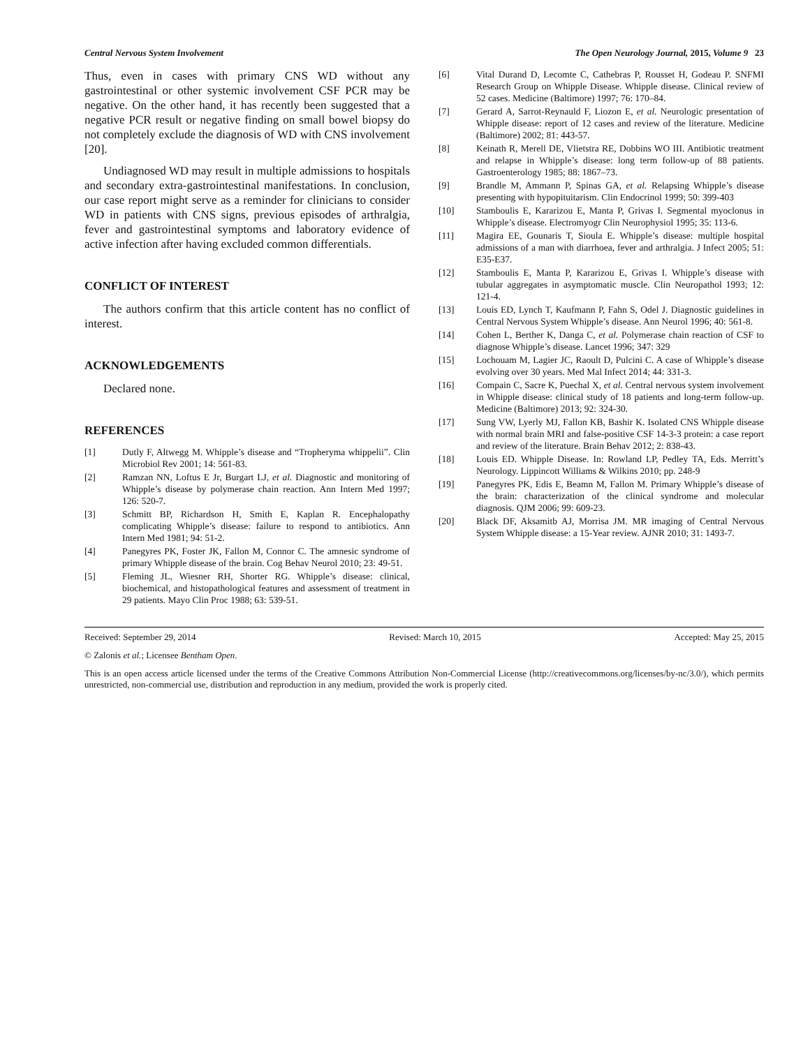Central Nervous System Involvement The Open Neurology Journal, 2015, Volume 9 23
Thus, even in cases with primary CNS WD without any gastrointestinal or other systemic involvement CSF PCR may be negative. On the other hand, it has recently been suggested that a negative PCR result or negative finding on small bowel biopsy do not completely exclude the diagnosis of WD with CNS involvement [20].
Undiagnosed WD may result in multiple admissions to hospitals and secondary extra-gastrointestinal manifestations. In conclusion, our case report might serve as a reminder for clinicians to consider WD in patients with CNS signs, previous episodes of arthralgia, fever and gastrointestinal symptoms and laboratory evidence of active infection after having excluded common differentials.
CONFLICT OF INTEREST
The authors confirm that this article content has no conflict of interest.
ACKNOWLEDGEMENTS
Declared none.
REFERENCES
[1] Dutly F, Altwegg M. Whipple’s disease and “Tropheryma whippelii”. Clin Microbiol Rev 2001; 14: 561-83.
[2] Ramzan NN, Loftus E Jr, Burgart LJ, et al. Diagnostic and monitoring of Whipple’s disease by polymerase chain reaction. Ann Intern Med 1997; 126: 520-7.
[3] Schmitt BP, Richardson H, Smith E, Kaplan R. Encephalopathy complicating Whipple’s disease: failure to respond to antibiotics. Ann Intern Med 1981; 94: 51-2.
[4] Panegyres PK, Foster JK, Fallon M, Connor C. The amnesic syndrome of primary Whipple disease of the brain. Cog Behav Neurol 2010; 23: 49-51.
[5] Fleming JL, Wiesner RH, Shorter RG. Whipple’s disease: clinical, biochemical, and histopathological features and assessment of treatment in 29 patients. Mayo Clin Proc 1988; 63: 539-51.
[6] Vital Durand D, Lecomte C, Cathebras P, Rousset H, Godeau P. SNFMI Research Group on Whipple Disease. Whipple disease. Clinical review of 52 cases. Medicine (Baltimore) 1997; 76: 170–84.
[7] Gerard A, Sarrot-Reynauld F, Liozon E, et al. Neurologic presentation of Whipple disease: report of 12 cases and review of the literature. Medicine (Baltimore) 2002; 81: 443-57.
[8] Keinath R, Merell DE, Vlietstra RE, Dobbins WO III. Antibiotic treatment and relapse in Whipple’s disease: long term follow-up of 88 patients. Gastroenterology 1985; 88: 1867–73.
[9] Brandle M, Ammann P, Spinas GA, et al. Relapsing Whipple’s disease presenting with hypopituitarism. Clin Endocrinol 1999; 50: 399-403
[10] Stamboulis E, Kararizou E, Manta P, Grivas I. Segmental myoclonus in Whipple’s disease. Electromyogr Clin Neurophysiol 1995; 35: 113-6.
[11] Magira EE, Gounaris T, Sioula E. Whipple’s disease: multiple hospital admissions of a man with diarrhoea, fever and arthralgia. J Infect 2005; 51: E35-E37.
[12] Stamboulis E, Manta P, Kararizou E, Grivas I. Whipple’s disease with tubular aggregates in asymptomatic muscle. Clin Neuropathol 1993; 12: 121-4.
[13] Louis ED, Lynch T, Kaufmann P, Fahn S, Odel J. Diagnostic guidelines in Central Nervous System Whipple’s disease. Ann Neurol 1996; 40: 561-8.
[14] Cohen L, Berther K, Danga C, et al. Polymerase chain reaction of CSF to diagnose Whipple’s disease. Lancet 1996; 347: 329
[15] Lochouam M, Lagier JC, Raoult D, Pulcini C. A case of Whipple’s disease evolving over 30 years. Med Mal Infect 2014; 44: 331-3.
[16] Compain C, Sacre K, Puechal X, et al. Central nervous system involvement in Whipple disease: clinical study of 18 patients and long-term follow-up. Medicine (Baltimore) 2013; 92: 324-30.
[17] Sung VW, Lyerly MJ, Fallon KB, Bashir K. Isolated CNS Whipple disease with normal brain MRI and false-positive CSF 14-3-3 protein: a case report and review of the literature. Brain Behav 2012; 2: 838-43.
[18] Louis ED. Whipple Disease. In: Rowland LP, Pedley TA, Eds. Merritt’s Neurology. Lippincott Williams & Wilkins 2010; pp. 248-9
[19] Panegyres PK, Edis E, Beamn M, Fallon M. Primary Whipple’s disease of the brain: characterization of the clinical syndrome and molecular diagnosis. QJM 2006; 99: 609-23.
[20] Black DF, Aksamitb AJ, Morrisa JM. MR imaging of Central Nervous System Whipple disease: a 15-Year review. AJNR 2010; 31: 1493-7.
Received: September 29, 2014 Revised: March 10, 2015 Accepted: May 25, 2015
© Zalonis et al.; Licensee Bentham Open.
This is an open access article licensed under the terms of the Creative Commons Attribution Non-Commercial License (http://creativecommons.org/licenses/by-nc/3.0/), which permits unrestricted, non-commercial use, distribution and reproduction in any medium, provided the work is properly cited.